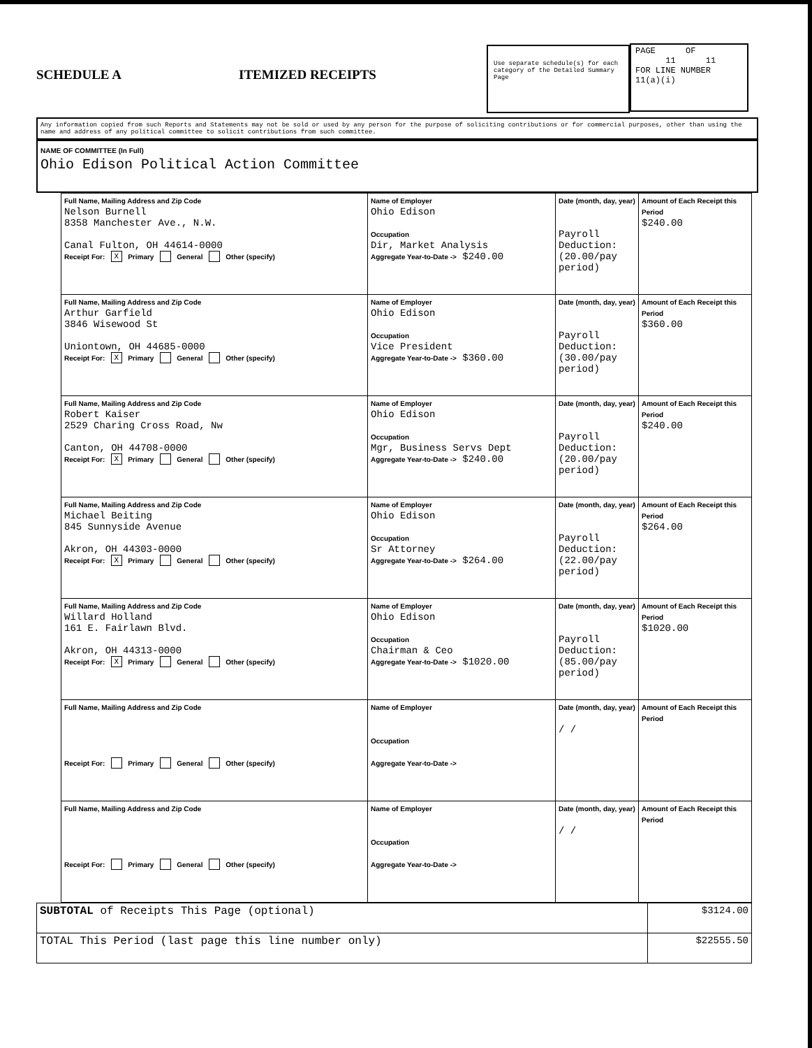SCHEDULE A ITEMIZED RECEIPTS
Use separate schedule(s) for each category of the Detailed Summary Page
PAGE OF
11 11
FOR LINE NUMBER
11(a)(i)
Any information copied from such Reports and Statements may not be sold or used by any person for the purpose of soliciting contributions or for commercial purposes, other than using the name and address of any political committee to solicit contributions from such committee.
NAME OF COMMITTEE (In Full)
Ohio Edison Political Action Committee
| Full Name, Mailing Address and Zip Code Nelson Burnell 8358 Manchester Ave., N.W. Canal Fulton, OH 44614-0000 Receipt For: X Primary General Other (specify) | Name of Employer Ohio Edison Occupation Dir, Market Analysis Aggregate Year-to-Date -> $240.00 | Date (month, day, year) Payroll Deduction: (20.00/pay period) | Amount of Each Receipt this Period $240.00 |
| Full Name, Mailing Address and Zip Code Arthur Garfield 3846 Wisewood St Uniontown, OH 44685-0000 Receipt For: X Primary General Other (specify) | Name of Employer Ohio Edison Occupation Vice President Aggregate Year-to-Date -> $360.00 | Date (month, day, year) Payroll Deduction: (30.00/pay period) | Amount of Each Receipt this Period $360.00 |
| Full Name, Mailing Address and Zip Code Robert Kaiser 2529 Charing Cross Road, Nw Canton, OH 44708-0000 Receipt For: X Primary General Other (specify) | Name of Employer Ohio Edison Occupation Mgr, Business Servs Dept Aggregate Year-to-Date -> $240.00 | Date (month, day, year) Payroll Deduction: (20.00/pay period) | Amount of Each Receipt this Period $240.00 |
| Full Name, Mailing Address and Zip Code Michael Beiting 845 Sunnyside Avenue Akron, OH 44303-0000 Receipt For: X Primary General Other (specify) | Name of Employer Ohio Edison Occupation Sr Attorney Aggregate Year-to-Date -> $264.00 | Date (month, day, year) Payroll Deduction: (22.00/pay period) | Amount of Each Receipt this Period $264.00 |
| Full Name, Mailing Address and Zip Code Willard Holland 161 E. Fairlawn Blvd. Akron, OH 44313-0000 Receipt For: X Primary General Other (specify) | Name of Employer Ohio Edison Occupation Chairman & Ceo Aggregate Year-to-Date -> $1020.00 | Date (month, day, year) Payroll Deduction: (85.00/pay period) | Amount of Each Receipt this Period $1020.00 |
| Full Name, Mailing Address and Zip Code Receipt For: Primary General Other (specify) | Name of Employer Occupation Aggregate Year-to-Date -> | Date (month, day, year) / / | Amount of Each Receipt this Period |
| Full Name, Mailing Address and Zip Code Receipt For: Primary General Other (specify) | Name of Employer Occupation Aggregate Year-to-Date -> | Date (month, day, year) / / | Amount of Each Receipt this Period |
| SUBTOTAL of Receipts This Page (optional) | $3124.00 |
| TOTAL This Period (last page this line number only) | $22555.50 |